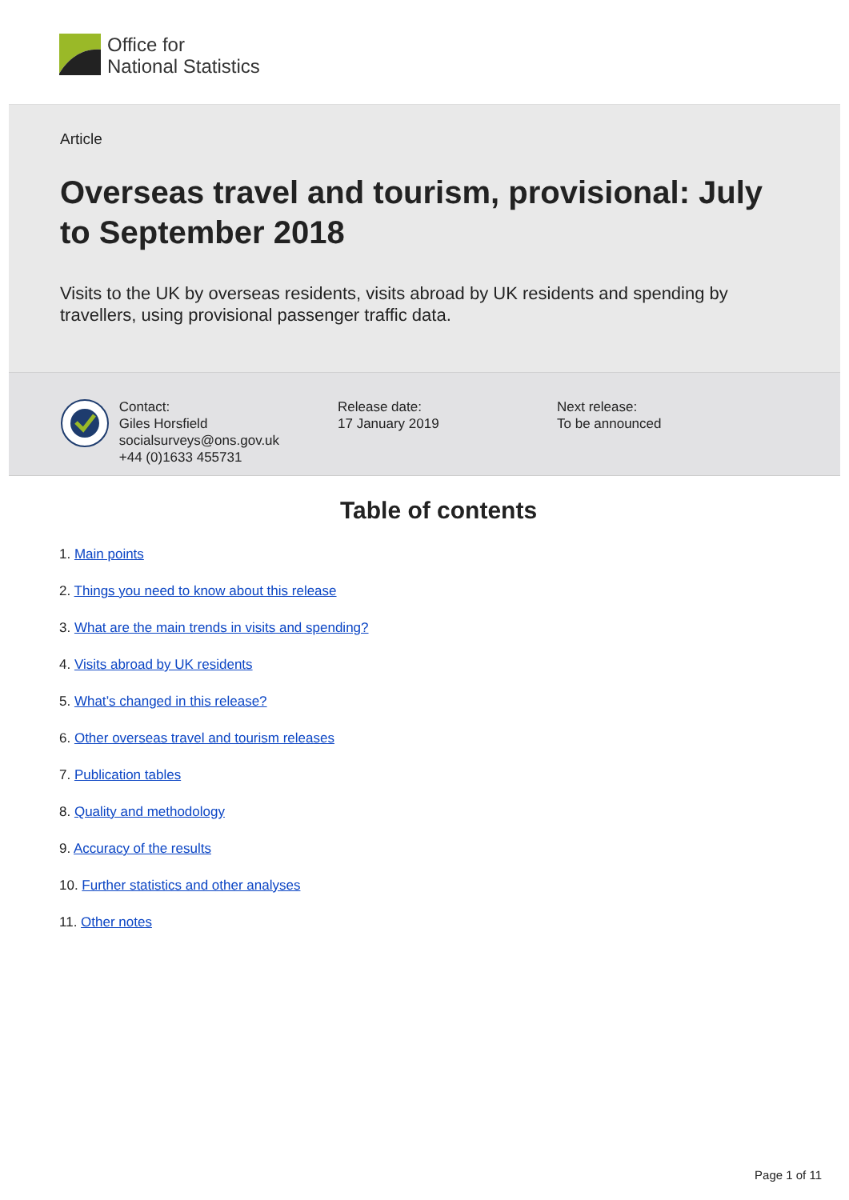Office for
National Statistics
Article
Overseas travel and tourism, provisional: July to September 2018
Visits to the UK by overseas residents, visits abroad by UK residents and spending by travellers, using provisional passenger traffic data.
Contact:
Giles Horsfield
socialsurveys@ons.gov.uk
+44 (0)1633 455731
Release date:
17 January 2019
Next release:
To be announced
Table of contents
1. Main points
2. Things you need to know about this release
3. What are the main trends in visits and spending?
4. Visits abroad by UK residents
5. What’s changed in this release?
6. Other overseas travel and tourism releases
7. Publication tables
8. Quality and methodology
9. Accuracy of the results
10. Further statistics and other analyses
11. Other notes
Page 1 of 11